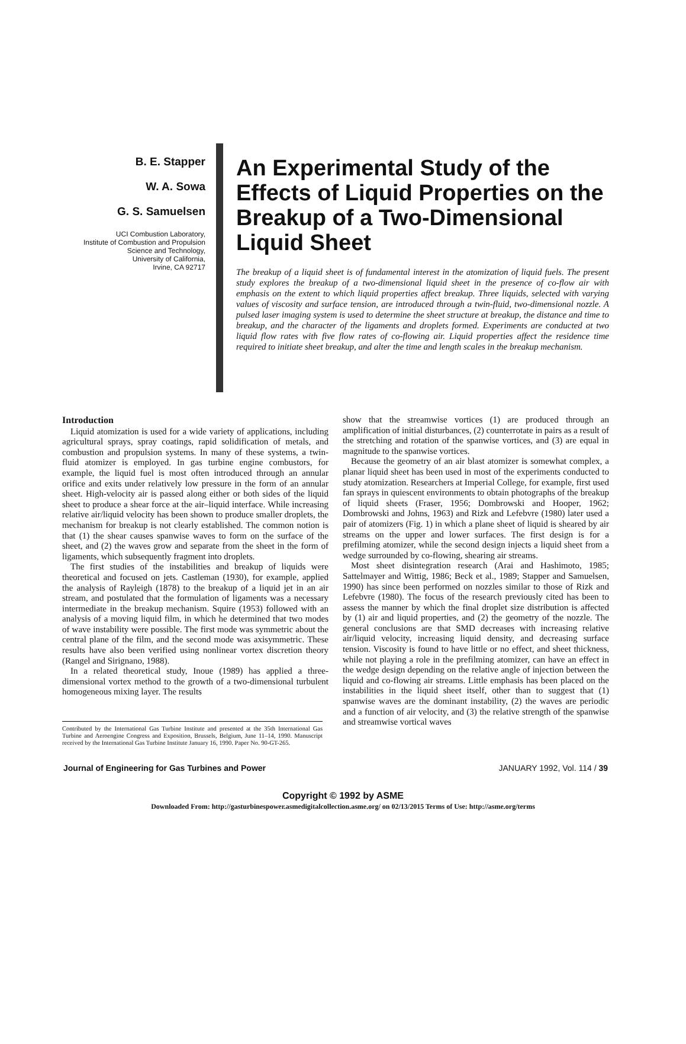B. E. Stapper
W. A. Sowa
G. S. Samuelsen
UCI Combustion Laboratory,
Institute of Combustion and Propulsion
Science and Technology,
University of California,
Irvine, CA 92717
An Experimental Study of the Effects of Liquid Properties on the Breakup of a Two-Dimensional Liquid Sheet
The breakup of a liquid sheet is of fundamental interest in the atomization of liquid fuels. The present study explores the breakup of a two-dimensional liquid sheet in the presence of co-flow air with emphasis on the extent to which liquid properties affect breakup. Three liquids, selected with varying values of viscosity and surface tension, are introduced through a twin-fluid, two-dimensional nozzle. A pulsed laser imaging system is used to determine the sheet structure at breakup, the distance and time to breakup, and the character of the ligaments and droplets formed. Experiments are conducted at two liquid flow rates with five flow rates of co-flowing air. Liquid properties affect the residence time required to initiate sheet breakup, and alter the time and length scales in the breakup mechanism.
Introduction
Liquid atomization is used for a wide variety of applications, including agricultural sprays, spray coatings, rapid solidification of metals, and combustion and propulsion systems. In many of these systems, a twin-fluid atomizer is employed. In gas turbine engine combustors, for example, the liquid fuel is most often introduced through an annular orifice and exits under relatively low pressure in the form of an annular sheet. High-velocity air is passed along either or both sides of the liquid sheet to produce a shear force at the air–liquid interface. While increasing relative air/liquid velocity has been shown to produce smaller droplets, the mechanism for breakup is not clearly established. The common notion is that (1) the shear causes spanwise waves to form on the surface of the sheet, and (2) the waves grow and separate from the sheet in the form of ligaments, which subsequently fragment into droplets.
The first studies of the instabilities and breakup of liquids were theoretical and focused on jets. Castleman (1930), for example, applied the analysis of Rayleigh (1878) to the breakup of a liquid jet in an air stream, and postulated that the formulation of ligaments was a necessary intermediate in the breakup mechanism. Squire (1953) followed with an analysis of a moving liquid film, in which he determined that two modes of wave instability were possible. The first mode was symmetric about the central plane of the film, and the second mode was axisymmetric. These results have also been verified using nonlinear vortex discretion theory (Rangel and Sirignano, 1988).
In a related theoretical study, Inoue (1989) has applied a three-dimensional vortex method to the growth of a two-dimensional turbulent homogeneous mixing layer. The results
Contributed by the International Gas Turbine Institute and presented at the 35th International Gas Turbine and Aeroengine Congress and Exposition, Brussels, Belgium, June 11–14, 1990. Manuscript received by the International Gas Turbine Institute January 16, 1990. Paper No. 90-GT-265.
show that the streamwise vortices (1) are produced through an amplification of initial disturbances, (2) counterrotate in pairs as a result of the stretching and rotation of the spanwise vortices, and (3) are equal in magnitude to the spanwise vortices.
Because the geometry of an air blast atomizer is somewhat complex, a planar liquid sheet has been used in most of the experiments conducted to study atomization. Researchers at Imperial College, for example, first used fan sprays in quiescent environments to obtain photographs of the breakup of liquid sheets (Fraser, 1956; Dombrowski and Hooper, 1962; Dombrowski and Johns, 1963) and Rizk and Lefebvre (1980) later used a pair of atomizers (Fig. 1) in which a plane sheet of liquid is sheared by air streams on the upper and lower surfaces. The first design is for a prefilming atomizer, while the second design injects a liquid sheet from a wedge surrounded by co-flowing, shearing air streams.
Most sheet disintegration research (Arai and Hashimoto, 1985; Sattelmayer and Wittig, 1986; Beck et al., 1989; Stapper and Samuelsen, 1990) has since been performed on nozzles similar to those of Rizk and Lefebvre (1980). The focus of the research previously cited has been to assess the manner by which the final droplet size distribution is affected by (1) air and liquid properties, and (2) the geometry of the nozzle. The general conclusions are that SMD decreases with increasing relative air/liquid velocity, increasing liquid density, and decreasing surface tension. Viscosity is found to have little or no effect, and sheet thickness, while not playing a role in the prefilming atomizer, can have an effect in the wedge design depending on the relative angle of injection between the liquid and co-flowing air streams. Little emphasis has been placed on the instabilities in the liquid sheet itself, other than to suggest that (1) spanwise waves are the dominant instability, (2) the waves are periodic and a function of air velocity, and (3) the relative strength of the spanwise and streamwise vortical waves
Journal of Engineering for Gas Turbines and Power JANUARY 1992, Vol. 114 / 39
Copyright © 1992 by ASME
Downloaded From: http://gasturbinespower.asmedigitalcollection.asme.org/ on 02/13/2015 Terms of Use: http://asme.org/terms